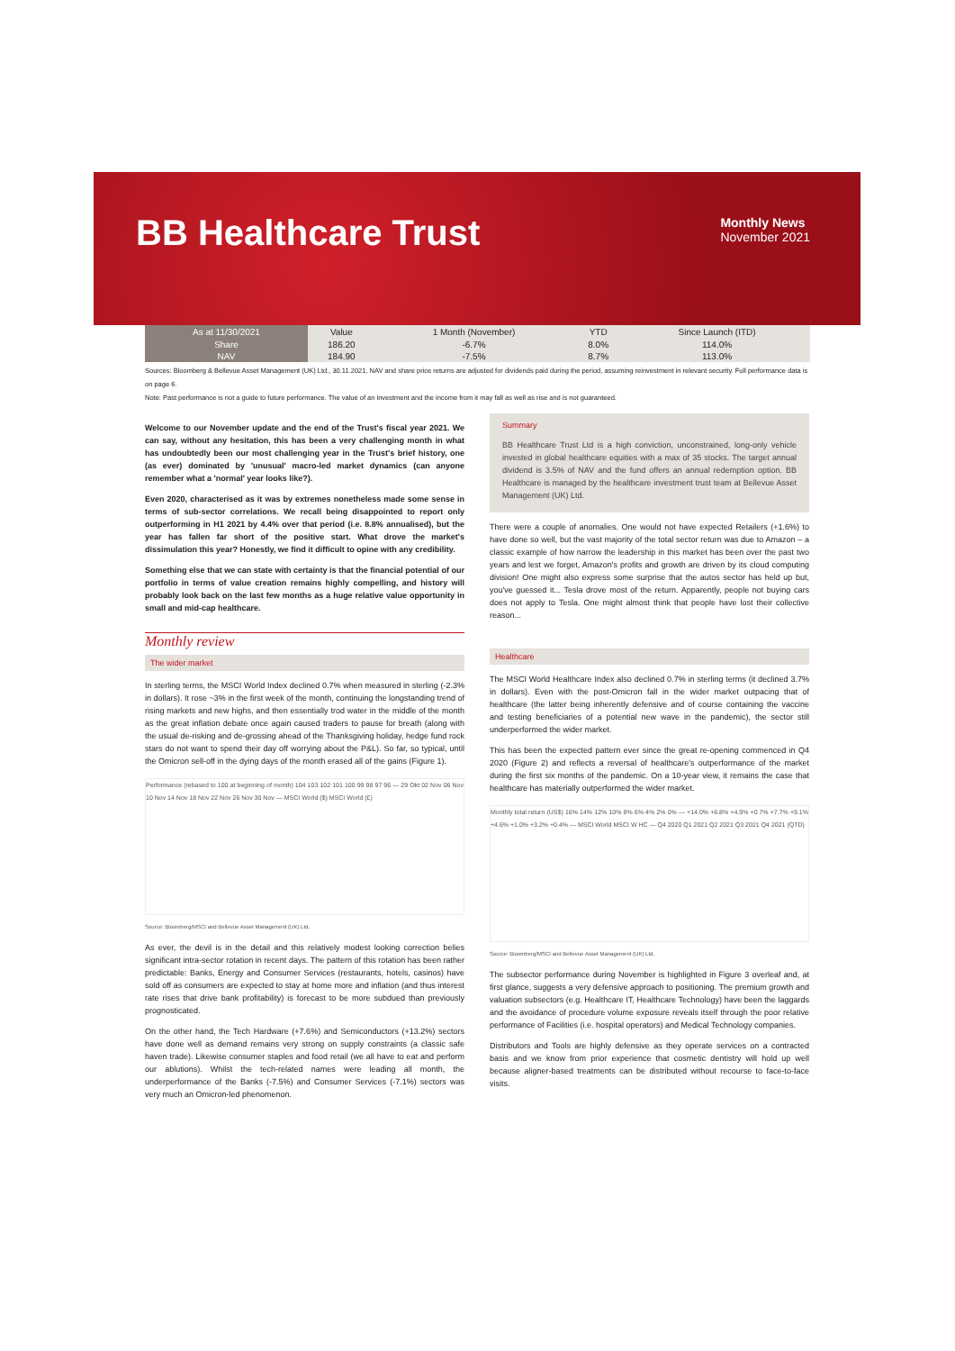BB Healthcare Trust
Monthly News
November 2021
| As at 11/30/2021 | Value | 1 Month (November) | YTD | Since Launch (ITD) |
| --- | --- | --- | --- | --- |
| Share | 186.20 | -6.7% | 8.0% | 114.0% |
| NAV | 184.90 | -7.5% | 8.7% | 113.0% |
Sources: Bloomberg & Bellevue Asset Management (UK) Ltd., 30.11.2021, NAV and share price returns are adjusted for dividends paid during the period, assuming reinvestment in relevant security. Full performance data is on page 6.
Note: Past performance is not a guide to future performance. The value of an investment and the income from it may fall as well as rise and is not guaranteed.
Welcome to our November update and the end of the Trust's fiscal year 2021. We can say, without any hesitation, this has been a very challenging month in what has undoubtedly been our most challenging year in the Trust's brief history, one (as ever) dominated by 'unusual' macro-led market dynamics (can anyone remember what a 'normal' year looks like?).
Even 2020, characterised as it was by extremes nonetheless made some sense in terms of sub-sector correlations. We recall being disappointed to report only outperforming in H1 2021 by 4.4% over that period (i.e. 8.8% annualised), but the year has fallen far short of the positive start. What drove the market's dissimulation this year? Honestly, we find it difficult to opine with any credibility.
Something else that we can state with certainty is that the financial potential of our portfolio in terms of value creation remains highly compelling, and history will probably look back on the last few months as a huge relative value opportunity in small and mid-cap healthcare.
Monthly review
The wider market
In sterling terms, the MSCI World Index declined 0.7% when measured in sterling (-2.3% in dollars). It rose ~3% in the first week of the month, continuing the longstanding trend of rising markets and new highs, and then essentially trod water in the middle of the month as the great inflation debate once again caused traders to pause for breath (along with the usual de-risking and de-grossing ahead of the Thanksgiving holiday, hedge fund rock stars do not want to spend their day off worrying about the P&L). So far, so typical, until the Omicron sell-off in the dying days of the month erased all of the gains (Figure 1).
Performance (rebased to 100 at beginning of month) 104 103 102 101 100 99 98 97 96 — 29 Okt 02 Nov 06 Nov 10 Nov 14 Nov 18 Nov 22 Nov 26 Nov 30 Nov — MSCI World ($) MSCI World (£)
Source: Bloomberg/MSCI and Bellevue Asset Management (UK) Ltd.
As ever, the devil is in the detail and this relatively modest looking correction belies significant intra-sector rotation in recent days. The pattern of this rotation has been rather predictable: Banks, Energy and Consumer Services (restaurants, hotels, casinos) have sold off as consumers are expected to stay at home more and inflation (and thus interest rate rises that drive bank profitability) is forecast to be more subdued than previously prognosticated.
On the other hand, the Tech Hardware (+7.6%) and Semiconductors (+13.2%) sectors have done well as demand remains very strong on supply constraints (a classic safe haven trade). Likewise consumer staples and food retail (we all have to eat and perform our ablutions). Whilst the tech-related names were leading all month, the underperformance of the Banks (-7.5%) and Consumer Services (-7.1%) sectors was very much an Omicron-led phenomenon.
Summary
BB Healthcare Trust Ltd is a high conviction, unconstrained, long-only vehicle invested in global healthcare equities with a max of 35 stocks. The target annual dividend is 3.5% of NAV and the fund offers an annual redemption option. BB Healthcare is managed by the healthcare investment trust team at Bellevue Asset Management (UK) Ltd.
There were a couple of anomalies. One would not have expected Retailers (+1.6%) to have done so well, but the vast majority of the total sector return was due to Amazon – a classic example of how narrow the leadership in this market has been over the past two years and lest we forget, Amazon's profits and growth are driven by its cloud computing division! One might also express some surprise that the autos sector has held up but, you've guessed it... Tesla drove most of the return. Apparently, people not buying cars does not apply to Tesla. One might almost think that people have lost their collective reason...
Healthcare
The MSCI World Healthcare Index also declined 0.7% in sterling terms (it declined 3.7% in dollars). Even with the post-Omicron fall in the wider market outpacing that of healthcare (the latter being inherently defensive and of course containing the vaccine and testing beneficiaries of a potential new wave in the pandemic), the sector still underperformed the wider market.
This has been the expected pattern ever since the great re-opening commenced in Q4 2020 (Figure 2) and reflects a reversal of healthcare's outperformance of the market during the first six months of the pandemic. On a 10-year view, it remains the case that healthcare has materially outperformed the wider market.
Monthly total return (US$) 16% 14% 12% 10% 8% 6% 4% 2% 0% — +14.0% +6.8% +4.9% +0.7% +7.7% +9.1% +4.6% +1.0% +3.2% +0.4% — MSCI World MSCI W HC — Q4 2020 Q1 2021 Q2 2021 Q3 2021 Q4 2021 (QTD)
Source: Bloomberg/MSCI and Bellevue Asset Management (UK) Ltd.
The subsector performance during November is highlighted in Figure 3 overleaf and, at first glance, suggests a very defensive approach to positioning. The premium growth and valuation subsectors (e.g. Healthcare IT, Healthcare Technology) have been the laggards and the avoidance of procedure volume exposure reveals itself through the poor relative performance of Facilities (i.e. hospital operators) and Medical Technology companies.
Distributors and Tools are highly defensive as they operate services on a contracted basis and we know from prior experience that cosmetic dentistry will hold up well because aligner-based treatments can be distributed without recourse to face-to-face visits.